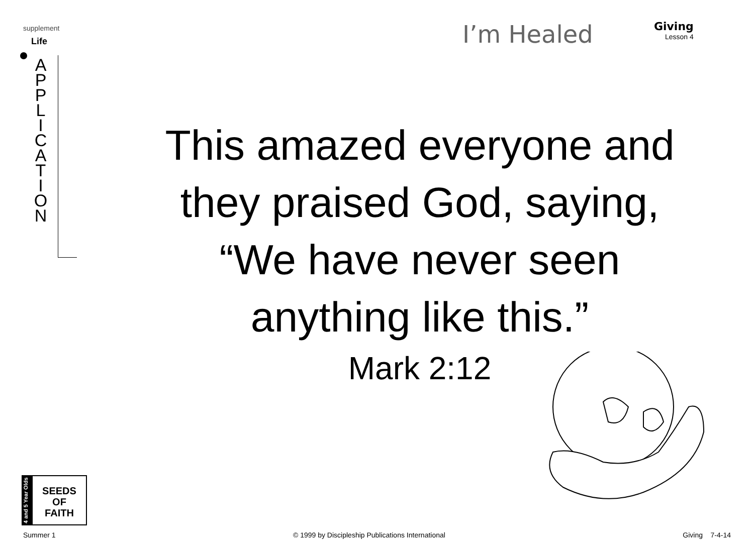supplement
Life
I’m Healed
Giving
Lesson 4
A P P L I C A T I O N
This amazed everyone and they praised God, saying, “We have never seen anything like this.”
Mark 2:12
4 and 5 Year Olds
SEEDS
OF
FAITH
Summer 1 © 1999 by Discipleship Publications International Giving 7-4-14